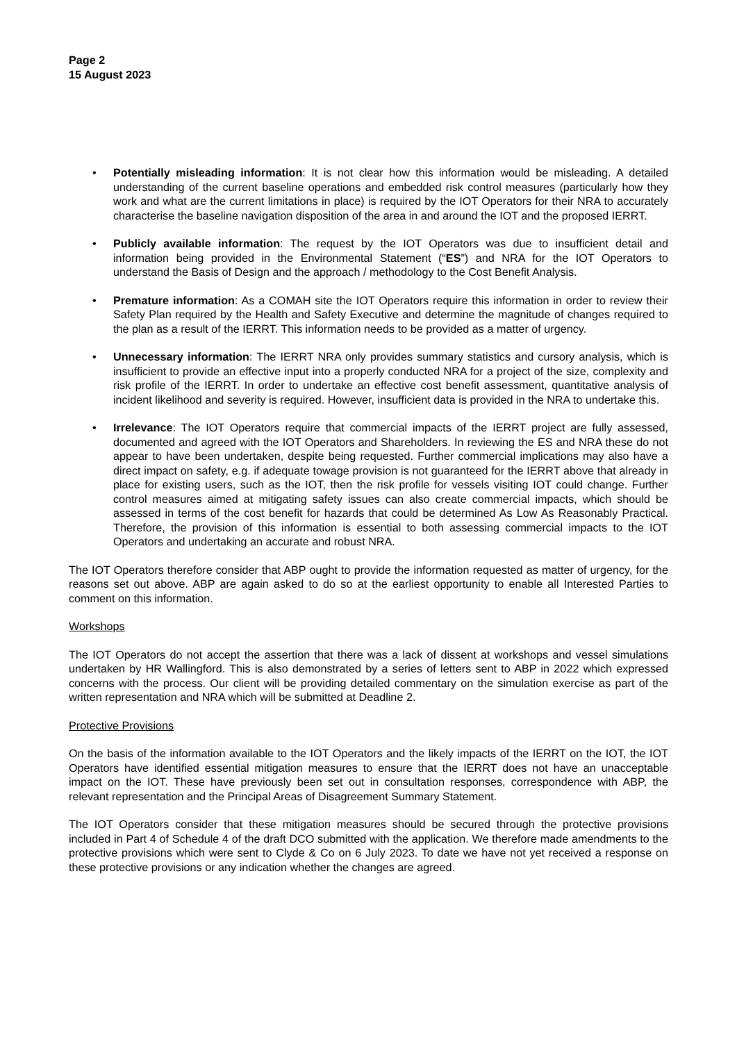Page 2
15 August 2023
• Potentially misleading information: It is not clear how this information would be misleading. A detailed understanding of the current baseline operations and embedded risk control measures (particularly how they work and what are the current limitations in place) is required by the IOT Operators for their NRA to accurately characterise the baseline navigation disposition of the area in and around the IOT and the proposed IERRT.
• Publicly available information: The request by the IOT Operators was due to insufficient detail and information being provided in the Environmental Statement (“ES”) and NRA for the IOT Operators to understand the Basis of Design and the approach / methodology to the Cost Benefit Analysis.
• Premature information: As a COMAH site the IOT Operators require this information in order to review their Safety Plan required by the Health and Safety Executive and determine the magnitude of changes required to the plan as a result of the IERRT. This information needs to be provided as a matter of urgency.
• Unnecessary information: The IERRT NRA only provides summary statistics and cursory analysis, which is insufficient to provide an effective input into a properly conducted NRA for a project of the size, complexity and risk profile of the IERRT. In order to undertake an effective cost benefit assessment, quantitative analysis of incident likelihood and severity is required. However, insufficient data is provided in the NRA to undertake this.
• Irrelevance: The IOT Operators require that commercial impacts of the IERRT project are fully assessed, documented and agreed with the IOT Operators and Shareholders. In reviewing the ES and NRA these do not appear to have been undertaken, despite being requested. Further commercial implications may also have a direct impact on safety, e.g. if adequate towage provision is not guaranteed for the IERRT above that already in place for existing users, such as the IOT, then the risk profile for vessels visiting IOT could change. Further control measures aimed at mitigating safety issues can also create commercial impacts, which should be assessed in terms of the cost benefit for hazards that could be determined As Low As Reasonably Practical. Therefore, the provision of this information is essential to both assessing commercial impacts to the IOT Operators and undertaking an accurate and robust NRA.
The IOT Operators therefore consider that ABP ought to provide the information requested as matter of urgency, for the reasons set out above. ABP are again asked to do so at the earliest opportunity to enable all Interested Parties to comment on this information.
Workshops
The IOT Operators do not accept the assertion that there was a lack of dissent at workshops and vessel simulations undertaken by HR Wallingford. This is also demonstrated by a series of letters sent to ABP in 2022 which expressed concerns with the process. Our client will be providing detailed commentary on the simulation exercise as part of the written representation and NRA which will be submitted at Deadline 2.
Protective Provisions
On the basis of the information available to the IOT Operators and the likely impacts of the IERRT on the IOT, the IOT Operators have identified essential mitigation measures to ensure that the IERRT does not have an unacceptable impact on the IOT. These have previously been set out in consultation responses, correspondence with ABP, the relevant representation and the Principal Areas of Disagreement Summary Statement.
The IOT Operators consider that these mitigation measures should be secured through the protective provisions included in Part 4 of Schedule 4 of the draft DCO submitted with the application. We therefore made amendments to the protective provisions which were sent to Clyde & Co on 6 July 2023. To date we have not yet received a response on these protective provisions or any indication whether the changes are agreed.